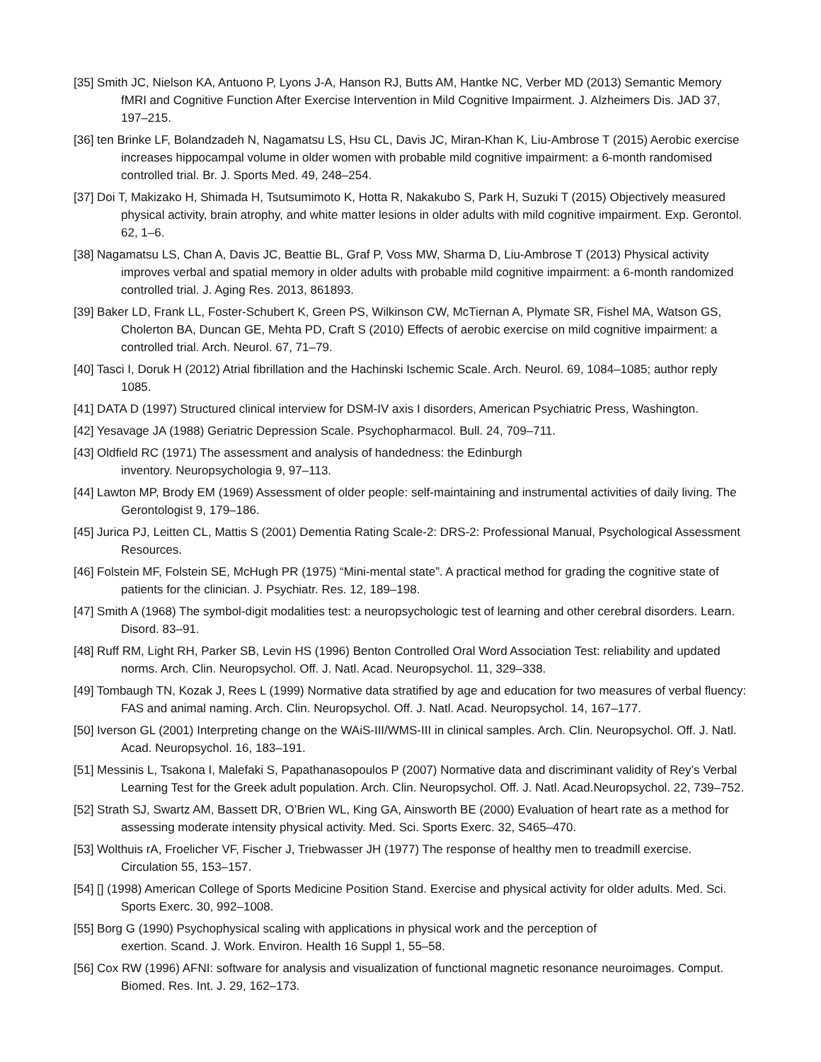[35] Smith JC, Nielson KA, Antuono P, Lyons J-A, Hanson RJ, Butts AM, Hantke NC, Verber MD (2013) Semantic Memory fMRI and Cognitive Function After Exercise Intervention in Mild Cognitive Impairment. J. Alzheimers Dis. JAD 37, 197–215.
[36] ten Brinke LF, Bolandzadeh N, Nagamatsu LS, Hsu CL, Davis JC, Miran-Khan K, Liu-Ambrose T (2015) Aerobic exercise increases hippocampal volume in older women with probable mild cognitive impairment: a 6-month randomised controlled trial. Br. J. Sports Med. 49, 248–254.
[37] Doi T, Makizako H, Shimada H, Tsutsumimoto K, Hotta R, Nakakubo S, Park H, Suzuki T (2015) Objectively measured physical activity, brain atrophy, and white matter lesions in older adults with mild cognitive impairment. Exp. Gerontol. 62, 1–6.
[38] Nagamatsu LS, Chan A, Davis JC, Beattie BL, Graf P, Voss MW, Sharma D, Liu-Ambrose T (2013) Physical activity improves verbal and spatial memory in older adults with probable mild cognitive impairment: a 6-month randomized controlled trial. J. Aging Res. 2013, 861893.
[39] Baker LD, Frank LL, Foster-Schubert K, Green PS, Wilkinson CW, McTiernan A, Plymate SR, Fishel MA, Watson GS, Cholerton BA, Duncan GE, Mehta PD, Craft S (2010) Effects of aerobic exercise on mild cognitive impairment: a controlled trial. Arch. Neurol. 67, 71–79.
[40] Tasci I, Doruk H (2012) Atrial fibrillation and the Hachinski Ischemic Scale. Arch. Neurol. 69, 1084–1085; author reply 1085.
[41] DATA D (1997) Structured clinical interview for DSM-IV axis I disorders, American Psychiatric Press, Washington.
[42] Yesavage JA (1988) Geriatric Depression Scale. Psychopharmacol. Bull. 24, 709–711.
[43] Oldfield RC (1971) The assessment and analysis of handedness: the Edinburgh
inventory. Neuropsychologia 9, 97–113.
[44] Lawton MP, Brody EM (1969) Assessment of older people: self-maintaining and instrumental activities of daily living. The Gerontologist 9, 179–186.
[45] Jurica PJ, Leitten CL, Mattis S (2001) Dementia Rating Scale-2: DRS-2: Professional Manual, Psychological Assessment Resources.
[46] Folstein MF, Folstein SE, McHugh PR (1975) “Mini-mental state”. A practical method for grading the cognitive state of patients for the clinician. J. Psychiatr. Res. 12, 189–198.
[47] Smith A (1968) The symbol-digit modalities test: a neuropsychologic test of learning and other cerebral disorders. Learn. Disord. 83–91.
[48] Ruff RM, Light RH, Parker SB, Levin HS (1996) Benton Controlled Oral Word Association Test: reliability and updated norms. Arch. Clin. Neuropsychol. Off. J. Natl. Acad. Neuropsychol. 11, 329–338.
[49] Tombaugh TN, Kozak J, Rees L (1999) Normative data stratified by age and education for two measures of verbal fluency: FAS and animal naming. Arch. Clin. Neuropsychol. Off. J. Natl. Acad. Neuropsychol. 14, 167–177.
[50] Iverson GL (2001) Interpreting change on the WAiS-III/WMS-III in clinical samples. Arch. Clin. Neuropsychol. Off. J. Natl. Acad. Neuropsychol. 16, 183–191.
[51] Messinis L, Tsakona I, Malefaki S, Papathanasopoulos P (2007) Normative data and discriminant validity of Rey’s Verbal Learning Test for the Greek adult population. Arch. Clin. Neuropsychol. Off. J. Natl. Acad.Neuropsychol. 22, 739–752.
[52] Strath SJ, Swartz AM, Bassett DR, O’Brien WL, King GA, Ainsworth BE (2000) Evaluation of heart rate as a method for assessing moderate intensity physical activity. Med. Sci. Sports Exerc. 32, S465–470.
[53] Wolthuis rA, Froelicher VF, Fischer J, Triebwasser JH (1977) The response of healthy men to treadmill exercise. Circulation 55, 153–157.
[54] [] (1998) American College of Sports Medicine Position Stand. Exercise and physical activity for older adults. Med. Sci. Sports Exerc. 30, 992–1008.
[55] Borg G (1990) Psychophysical scaling with applications in physical work and the perception of
exertion. Scand. J. Work. Environ. Health 16 Suppl 1, 55–58.
[56] Cox RW (1996) AFNI: software for analysis and visualization of functional magnetic resonance neuroimages. Comput. Biomed. Res. Int. J. 29, 162–173.